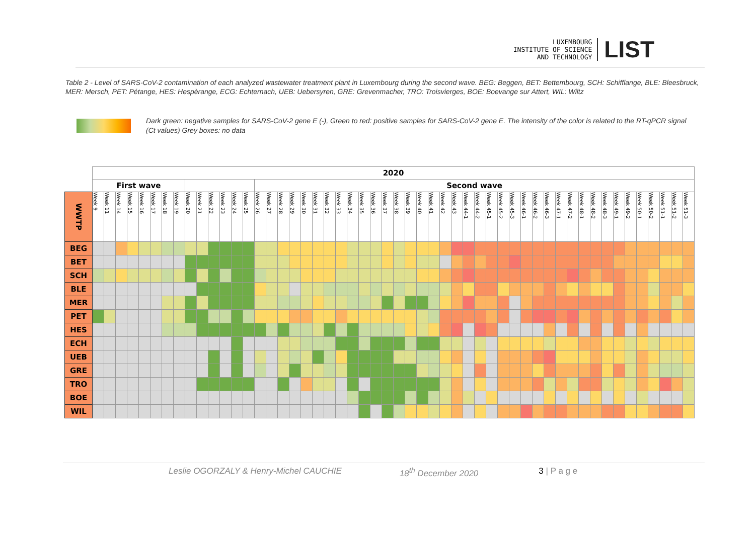LUXEMBOURG
INSTITUTE OF SCIENCE
AND TECHNOLOGY
LIST
Table 2 - Level of SARS-CoV-2 contamination of each analyzed wastewater treatment plant in Luxembourg during the second wave. BEG: Beggen, BET: Bettembourg, SCH: Schifflange, BLE: Bleesbruck, MER: Mersch, PET: Pétange, HES: Hespèrange, ECG: Echternach, UEB: Uebersyren, GRE: Grevenmacher, TRO: Troisvierges, BOE: Boevange sur Attert, WIL: Wiltz
Dark green: negative samples for SARS-CoV-2 gene E (-), Green to red: positive samples for SARS-CoV-2 gene E. The intensity of the color is related to the RT-qPCR signal (Ct values) Grey boxes: no data
| | 2020 | | | | | | | | | | | | | | | | | | | | | | | | | | | | | | | | | | | | | | | | | | | | | | | | | | | |
| --- | --- | --- | --- | --- | --- | --- | --- | --- | --- | --- | --- | --- | --- | --- | --- | --- | --- | --- | --- | --- | --- | --- | --- | --- | --- | --- | --- | --- | --- | --- | --- | --- | --- | --- | --- | --- | --- | --- | --- | --- | --- | --- | --- | --- | --- | --- | --- | --- | --- | --- | --- | --- |
| | First wave | | | | | | | | | | | | | | Second wave | | | | | | | | | | | | | | | | | | | | | | | | | | | | | | | | | | | | | |
| WWTP | Week 9 | Week 11 | Week 14 | Week 15 | Week 16 | Week 17 | Week 18 | Week 19 | Week 20 | Week 21 | Week 22 | Week 23 | Week 24 | Week 25 | Week 26 | Week 27 | Week 28 | Week 29 | Week 30 | Week 31 | Week 32 | Week 33 | Week 34 | Week 35 | Week 36 | Week 37 | Week 38 | Week 39 | Week 40 | Week 41 | Week 42 | Week 43 | Week 44-1 | Week 44-2 | Week 45-1 | Week 45-2 | Week 45-3 | Week 46-1 | Week 46-2 | Week 46-3 | Week 47-1 | Week 47-2 | Week 48-1 | Week 48-2 | Week 48-3 | Week 49-1 | Week 49-2 | Week 50-1 | Week 50-2 | Week 51-1 | Week 51-2 | Week 51-3 |
| BEG | | | | | | | | | | | | | | | | | | | | | | | | | | | | | | | | | | | | | | | | | | | | | | | | | | | | |
| BET | | | | | | | | | | | | | | | | | | | | | | | | | | | | | | | | | | | | | | | | | | | | | | | | | | | | |
| SCH | | | | | | | | | | | | | | | | | | | | | | | | | | | | | | | | | | | | | | | | | | | | | | | | | | | | |
| BLE | | | | | | | | | | | | | | | | | | | | | | | | | | | | | | | | | | | | | | | | | | | | | | | | | | | | |
| MER | | | | | | | | | | | | | | | | | | | | | | | | | | | | | | | | | | | | | | | | | | | | | | | | | | | | |
| PET | | | | | | | | | | | | | | | | | | | | | | | | | | | | | | | | | | | | | | | | | | | | | | | | | | | | |
| HES | | | | | | | | | | | | | | | | | | | | | | | | | | | | | | | | | | | | | | | | | | | | | | | | | | | | |
| ECH | | | | | | | | | | | | | | | | | | | | | | | | | | | | | | | | | | | | | | | | | | | | | | | | | | | | |
| UEB | | | | | | | | | | | | | | | | | | | | | | | | | | | | | | | | | | | | | | | | | | | | | | | | | | | | |
| GRE | | | | | | | | | | | | | | | | | | | | | | | | | | | | | | | | | | | | | | | | | | | | | | | | | | | | |
| TRO | | | | | | | | | | | | | | | | | | | | | | | | | | | | | | | | | | | | | | | | | | | | | | | | | | | | |
| BOE | | | | | | | | | | | | | | | | | | | | | | | | | | | | | | | | | | | | | | | | | | | | | | | | | | | | |
| WIL | | | | | | | | | | | | | | | | | | | | | | | | | | | | | | | | | | | | | | | | | | | | | | | | | | | | |
Leslie OGORZALY & Henry-Michel CAUCHIE 18<sup>th</sup> December 2020 3 | P a g e